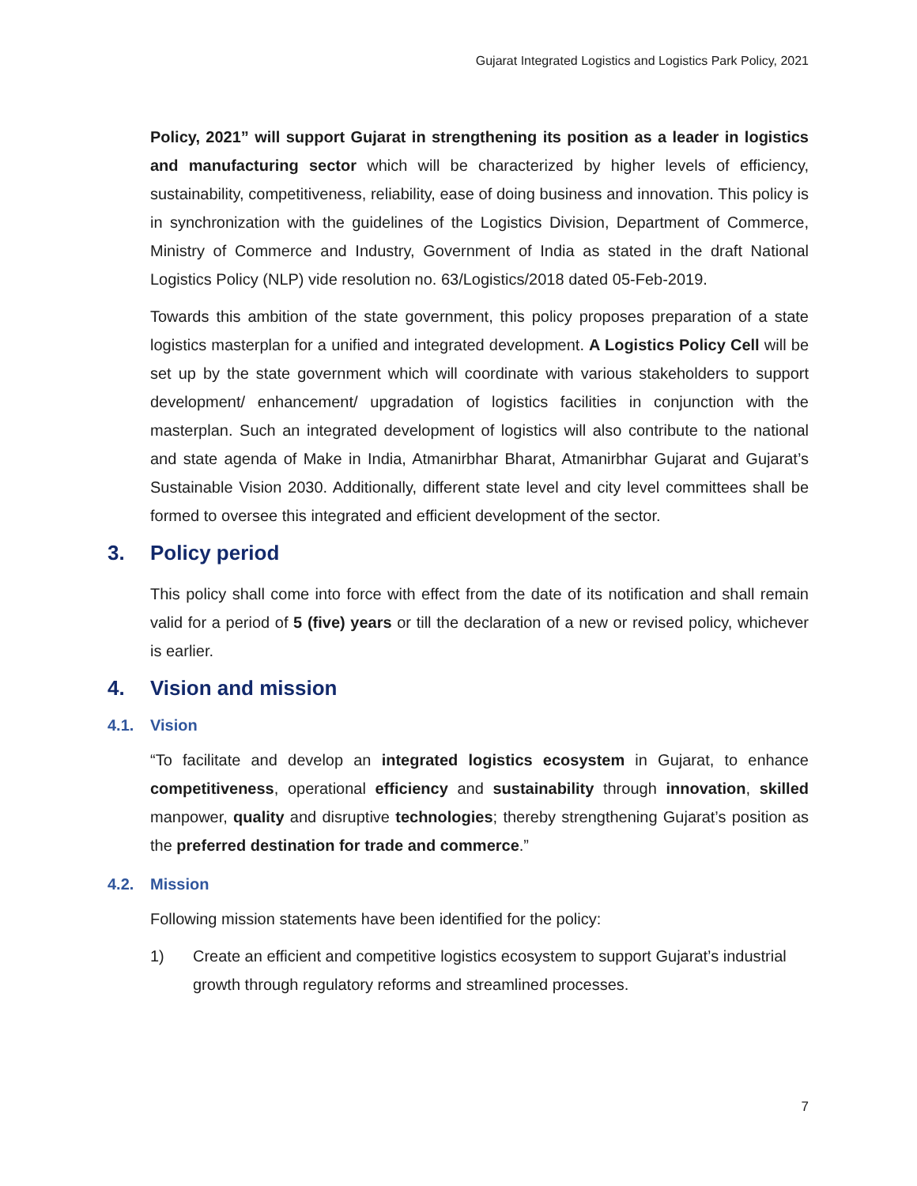Gujarat Integrated Logistics and Logistics Park Policy, 2021
Policy, 2021” will support Gujarat in strengthening its position as a leader in logistics and manufacturing sector which will be characterized by higher levels of efficiency, sustainability, competitiveness, reliability, ease of doing business and innovation. This policy is in synchronization with the guidelines of the Logistics Division, Department of Commerce, Ministry of Commerce and Industry, Government of India as stated in the draft National Logistics Policy (NLP) vide resolution no. 63/Logistics/2018 dated 05-Feb-2019.
Towards this ambition of the state government, this policy proposes preparation of a state logistics masterplan for a unified and integrated development. A Logistics Policy Cell will be set up by the state government which will coordinate with various stakeholders to support development/ enhancement/ upgradation of logistics facilities in conjunction with the masterplan. Such an integrated development of logistics will also contribute to the national and state agenda of Make in India, Atmanirbhar Bharat, Atmanirbhar Gujarat and Gujarat’s Sustainable Vision 2030. Additionally, different state level and city level committees shall be formed to oversee this integrated and efficient development of the sector.
3. Policy period
This policy shall come into force with effect from the date of its notification and shall remain valid for a period of 5 (five) years or till the declaration of a new or revised policy, whichever is earlier.
4. Vision and mission
4.1. Vision
“To facilitate and develop an integrated logistics ecosystem in Gujarat, to enhance competitiveness, operational efficiency and sustainability through innovation, skilled manpower, quality and disruptive technologies; thereby strengthening Gujarat’s position as the preferred destination for trade and commerce.”
4.2. Mission
Following mission statements have been identified for the policy:
1) Create an efficient and competitive logistics ecosystem to support Gujarat’s industrial growth through regulatory reforms and streamlined processes.
7